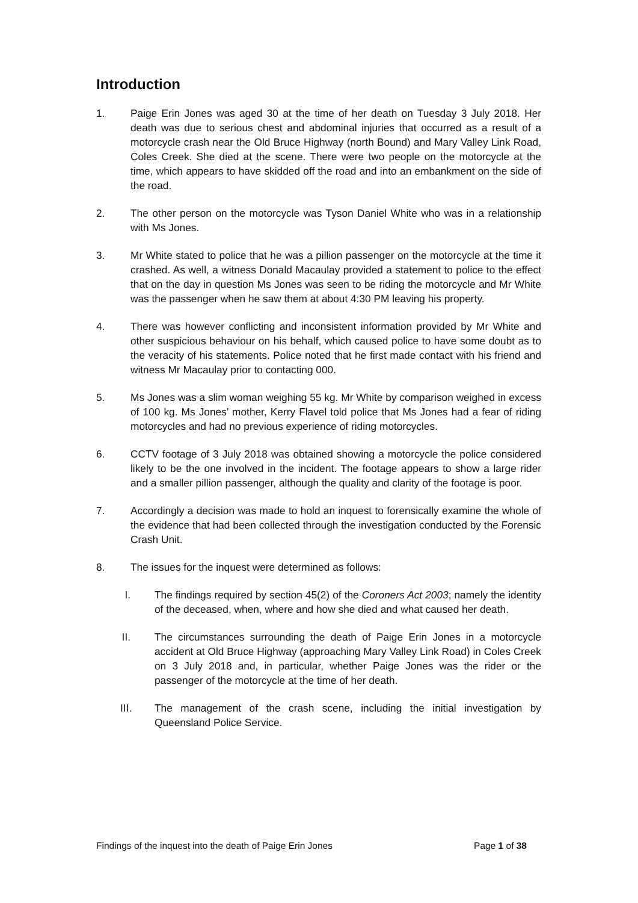Introduction
1. Paige Erin Jones was aged 30 at the time of her death on Tuesday 3 July 2018. Her death was due to serious chest and abdominal injuries that occurred as a result of a motorcycle crash near the Old Bruce Highway (north Bound) and Mary Valley Link Road, Coles Creek. She died at the scene. There were two people on the motorcycle at the time, which appears to have skidded off the road and into an embankment on the side of the road.
2. The other person on the motorcycle was Tyson Daniel White who was in a relationship with Ms Jones.
3. Mr White stated to police that he was a pillion passenger on the motorcycle at the time it crashed. As well, a witness Donald Macaulay provided a statement to police to the effect that on the day in question Ms Jones was seen to be riding the motorcycle and Mr White was the passenger when he saw them at about 4:30 PM leaving his property.
4. There was however conflicting and inconsistent information provided by Mr White and other suspicious behaviour on his behalf, which caused police to have some doubt as to the veracity of his statements. Police noted that he first made contact with his friend and witness Mr Macaulay prior to contacting 000.
5. Ms Jones was a slim woman weighing 55 kg. Mr White by comparison weighed in excess of 100 kg. Ms Jones’ mother, Kerry Flavel told police that Ms Jones had a fear of riding motorcycles and had no previous experience of riding motorcycles.
6. CCTV footage of 3 July 2018 was obtained showing a motorcycle the police considered likely to be the one involved in the incident. The footage appears to show a large rider and a smaller pillion passenger, although the quality and clarity of the footage is poor.
7. Accordingly a decision was made to hold an inquest to forensically examine the whole of the evidence that had been collected through the investigation conducted by the Forensic Crash Unit.
8. The issues for the inquest were determined as follows:
I. The findings required by section 45(2) of the Coroners Act 2003; namely the identity of the deceased, when, where and how she died and what caused her death.
II. The circumstances surrounding the death of Paige Erin Jones in a motorcycle accident at Old Bruce Highway (approaching Mary Valley Link Road) in Coles Creek on 3 July 2018 and, in particular, whether Paige Jones was the rider or the passenger of the motorcycle at the time of her death.
III. The management of the crash scene, including the initial investigation by Queensland Police Service.
Findings of the inquest into the death of Paige Erin Jones Page 1 of 38